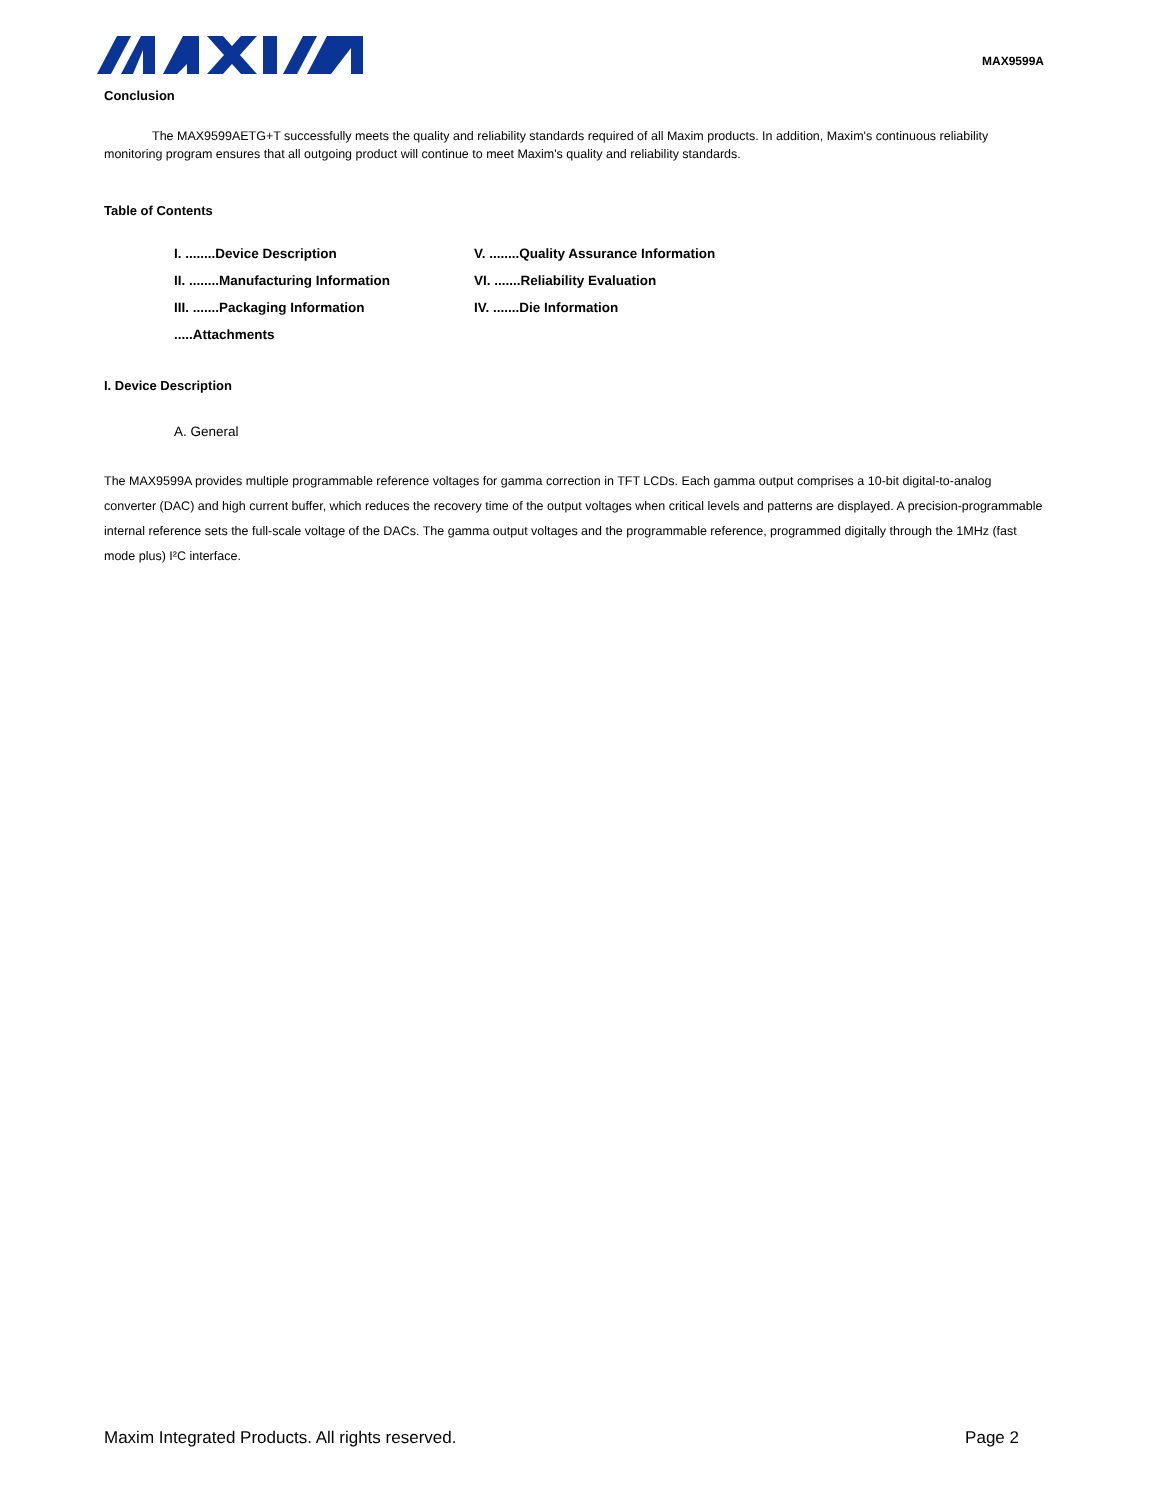MAX9599A
Conclusion
The MAX9599AETG+T successfully meets the quality and reliability standards required of all Maxim products. In addition, Maxim's continuous reliability monitoring program ensures that all outgoing product will continue to meet Maxim's quality and reliability standards.
Table of Contents
I. ........Device Description
V. ........Quality Assurance Information
II. ........Manufacturing Information
VI. .......Reliability Evaluation
III. .......Packaging Information
IV. .......Die Information
.....Attachments
I. Device Description
A. General
The MAX9599A provides multiple programmable reference voltages for gamma correction in TFT LCDs. Each gamma output comprises a 10-bit digital-to-analog converter (DAC) and high current buffer, which reduces the recovery time of the output voltages when critical levels and patterns are displayed. A precision-programmable internal reference sets the full-scale voltage of the DACs. The gamma output voltages and the programmable reference, programmed digitally through the 1MHz (fast mode plus) I²C interface.
Maxim Integrated Products. All rights reserved. Page 2